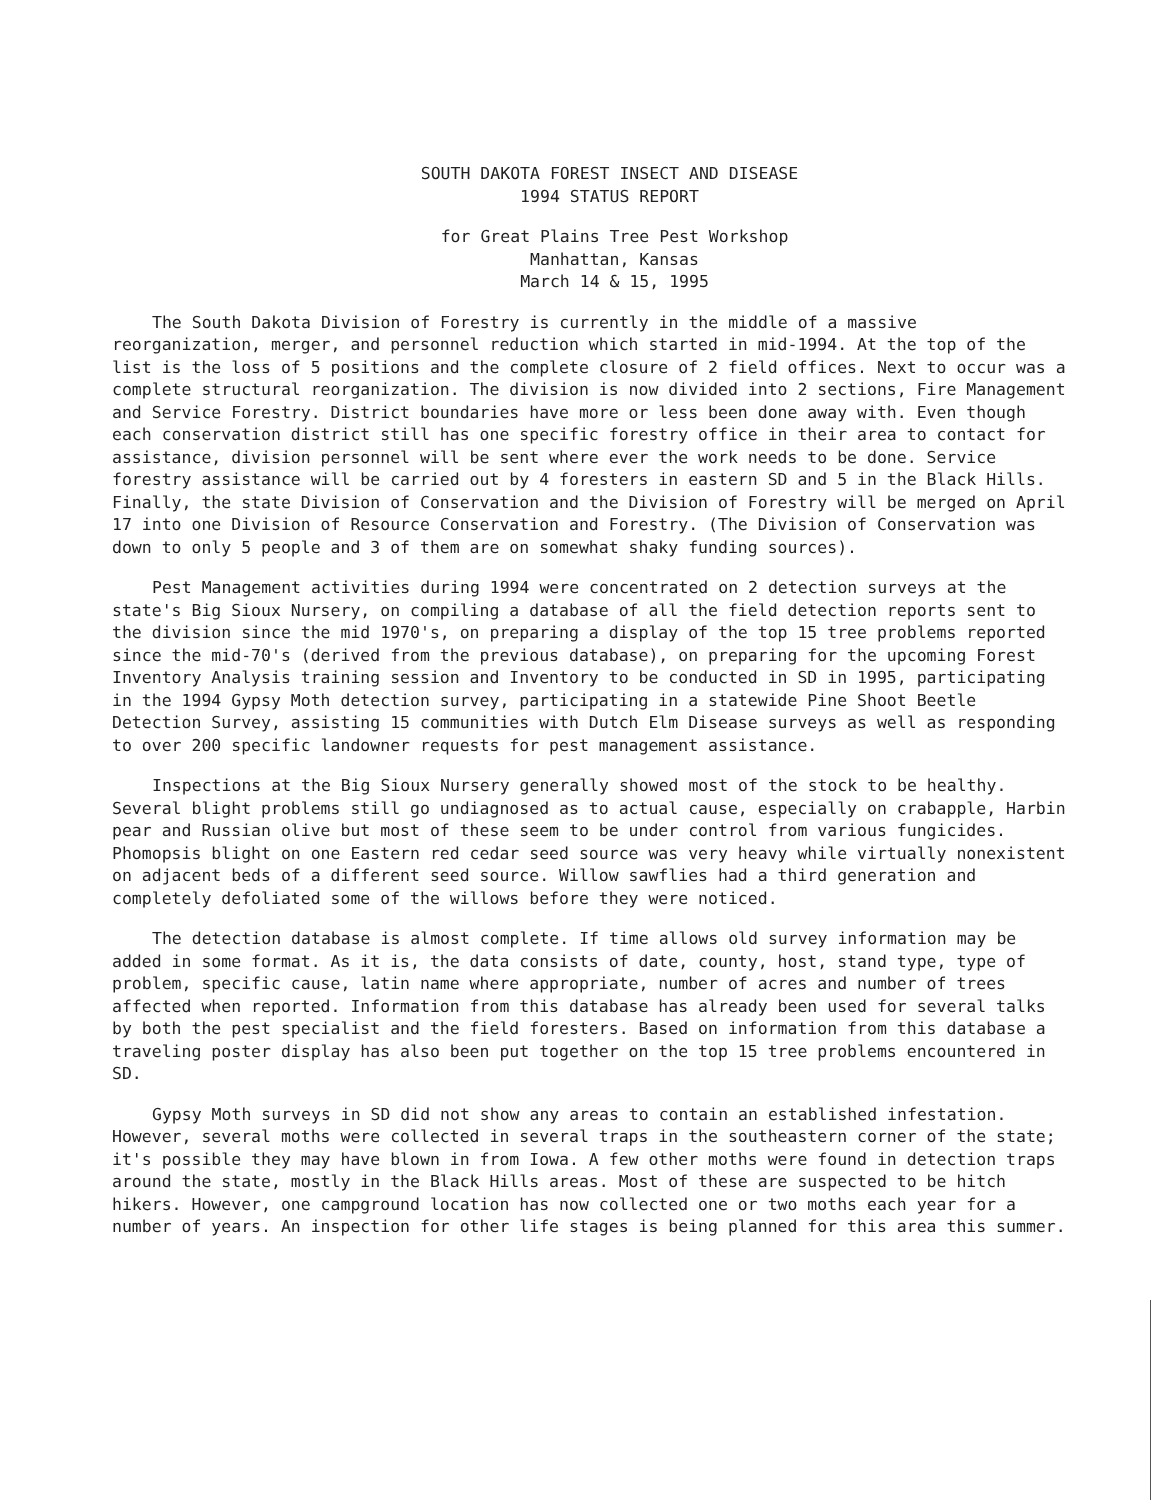SOUTH DAKOTA FOREST INSECT AND DISEASE
1994 STATUS REPORT
for Great Plains Tree Pest Workshop
Manhattan, Kansas
March 14 & 15, 1995
The South Dakota Division of Forestry is currently in the middle of a massive reorganization, merger, and personnel reduction which started in mid-1994. At the top of the list is the loss of 5 positions and the complete closure of 2 field offices. Next to occur was a complete structural reorganization. The division is now divided into 2 sections, Fire Management and Service Forestry. District boundaries have more or less been done away with. Even though each conservation district still has one specific forestry office in their area to contact for assistance, division personnel will be sent where ever the work needs to be done. Service forestry assistance will be carried out by 4 foresters in eastern SD and 5 in the Black Hills. Finally, the state Division of Conservation and the Division of Forestry will be merged on April 17 into one Division of Resource Conservation and Forestry. (The Division of Conservation was down to only 5 people and 3 of them are on somewhat shaky funding sources).
Pest Management activities during 1994 were concentrated on 2 detection surveys at the state's Big Sioux Nursery, on compiling a database of all the field detection reports sent to the division since the mid 1970's, on preparing a display of the top 15 tree problems reported since the mid-70's (derived from the previous database), on preparing for the upcoming Forest Inventory Analysis training session and Inventory to be conducted in SD in 1995, participating in the 1994 Gypsy Moth detection survey, participating in a statewide Pine Shoot Beetle Detection Survey, assisting 15 communities with Dutch Elm Disease surveys as well as responding to over 200 specific landowner requests for pest management assistance.
Inspections at the Big Sioux Nursery generally showed most of the stock to be healthy. Several blight problems still go undiagnosed as to actual cause, especially on crabapple, Harbin pear and Russian olive but most of these seem to be under control from various fungicides. Phomopsis blight on one Eastern red cedar seed source was very heavy while virtually nonexistent on adjacent beds of a different seed source. Willow sawflies had a third generation and completely defoliated some of the willows before they were noticed.
The detection database is almost complete. If time allows old survey information may be added in some format. As it is, the data consists of date, county, host, stand type, type of problem, specific cause, latin name where appropriate, number of acres and number of trees affected when reported. Information from this database has already been used for several talks by both the pest specialist and the field foresters. Based on information from this database a traveling poster display has also been put together on the top 15 tree problems encountered in SD.
Gypsy Moth surveys in SD did not show any areas to contain an established infestation. However, several moths were collected in several traps in the southeastern corner of the state; it's possible they may have blown in from Iowa. A few other moths were found in detection traps around the state, mostly in the Black Hills areas. Most of these are suspected to be hitch hikers. However, one campground location has now collected one or two moths each year for a number of years. An inspection for other life stages is being planned for this area this summer.